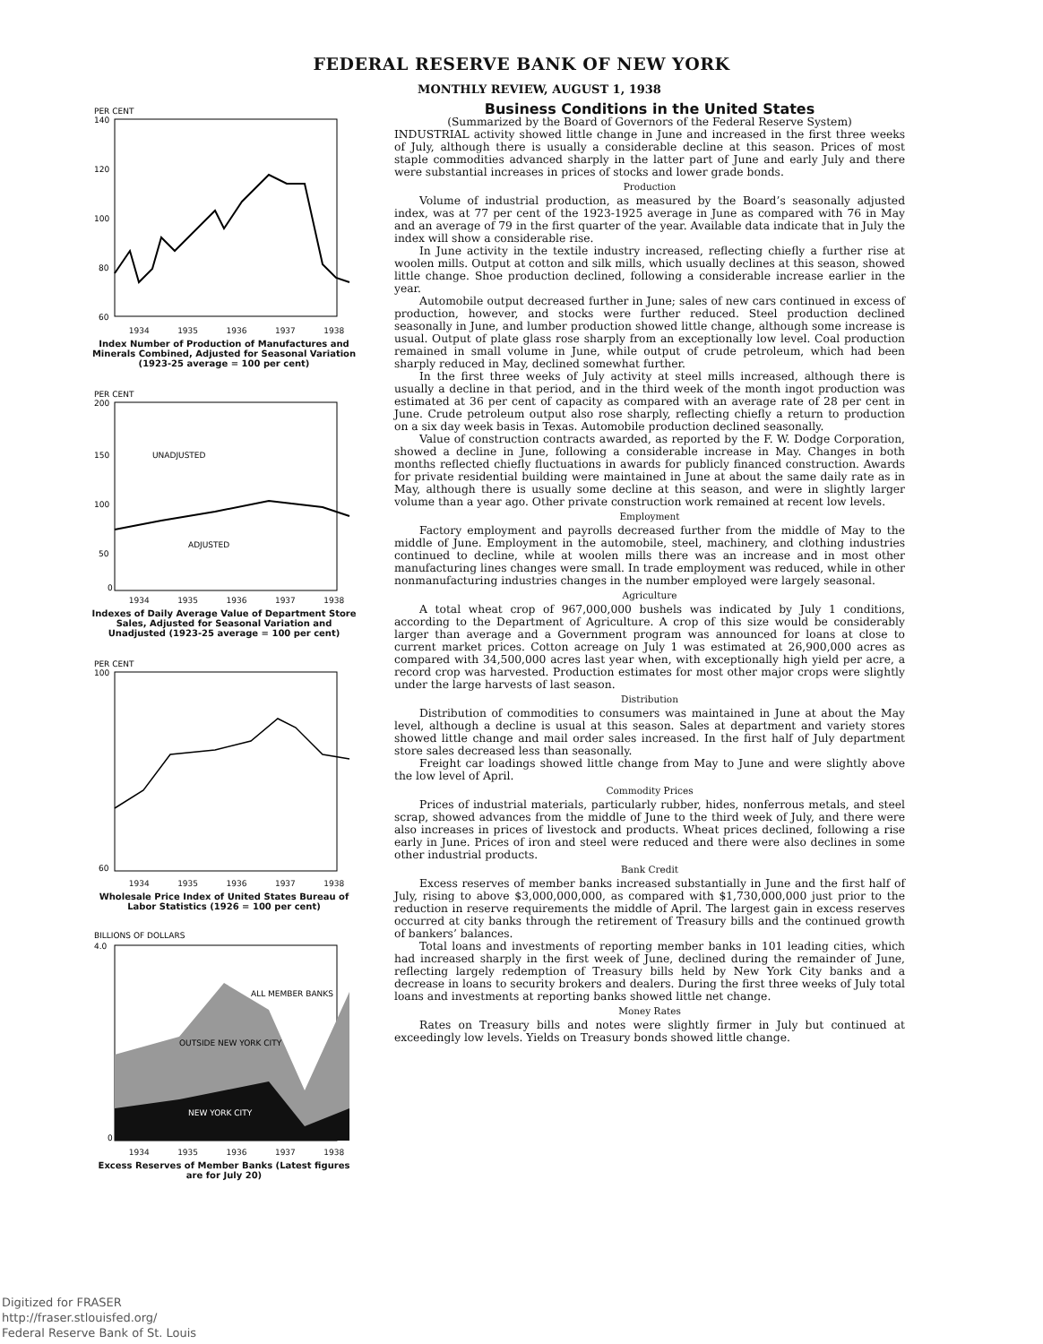FEDERAL RESERVE BANK OF NEW YORK
MONTHLY REVIEW, AUGUST 1, 1938
PER CENT
140
120
100
80
60
1934 1935 1936 1937 1938
Index Number of Production of Manufactures and Minerals Combined, Adjusted for Seasonal Variation (1923-25 average = 100 per cent)
PER CENT
200
150
100
50
0
UNADJUSTED
ADJUSTED
1934 1935 1936 1937 1938
Indexes of Daily Average Value of Department Store Sales, Adjusted for Seasonal Variation and Unadjusted (1923-25 average = 100 per cent)
PER CENT
100
60
1934 1935 1936 1937 1938
Wholesale Price Index of United States Bureau of Labor Statistics (1926 = 100 per cent)
BILLIONS OF DOLLARS
4.0
0
ALL MEMBER BANKS
OUTSIDE NEW YORK CITY
NEW YORK CITY
1934 1935 1936 1937 1938
Excess Reserves of Member Banks (Latest figures are for July 20)
Business Conditions in the United States
(Summarized by the Board of Governors of the Federal Reserve System)
INDUSTRIAL activity showed little change in June and increased in the first three weeks of July, although there is usually a considerable decline at this season. Prices of most staple commodities advanced sharply in the latter part of June and early July and there were substantial increases in prices of stocks and lower grade bonds.
Production
Volume of industrial production, as measured by the Board’s seasonally adjusted index, was at 77 per cent of the 1923-1925 average in June as compared with 76 in May and an average of 79 in the first quarter of the year. Available data indicate that in July the index will show a considerable rise.
In June activity in the textile industry increased, reflecting chiefly a further rise at woolen mills. Output at cotton and silk mills, which usually declines at this season, showed little change. Shoe production declined, following a considerable increase earlier in the year.
Automobile output decreased further in June; sales of new cars continued in excess of production, however, and stocks were further reduced. Steel production declined seasonally in June, and lumber production showed little change, although some increase is usual. Output of plate glass rose sharply from an exceptionally low level. Coal production remained in small volume in June, while output of crude petroleum, which had been sharply reduced in May, declined somewhat further.
In the first three weeks of July activity at steel mills increased, although there is usually a decline in that period, and in the third week of the month ingot production was estimated at 36 per cent of capacity as compared with an average rate of 28 per cent in June. Crude petroleum output also rose sharply, reflecting chiefly a return to production on a six day week basis in Texas. Automobile production declined seasonally.
Value of construction contracts awarded, as reported by the F. W. Dodge Corporation, showed a decline in June, following a considerable increase in May. Changes in both months reflected chiefly fluctuations in awards for publicly financed construction. Awards for private residential building were maintained in June at about the same daily rate as in May, although there is usually some decline at this season, and were in slightly larger volume than a year ago. Other private construction work remained at recent low levels.
Employment
Factory employment and payrolls decreased further from the middle of May to the middle of June. Employment in the automobile, steel, machinery, and clothing industries continued to decline, while at woolen mills there was an increase and in most other manufacturing lines changes were small. In trade employment was reduced, while in other nonmanufacturing industries changes in the number employed were largely seasonal.
Agriculture
A total wheat crop of 967,000,000 bushels was indicated by July 1 conditions, according to the Department of Agriculture. A crop of this size would be considerably larger than average and a Government program was announced for loans at close to current market prices. Cotton acreage on July 1 was estimated at 26,900,000 acres as compared with 34,500,000 acres last year when, with exceptionally high yield per acre, a record crop was harvested. Production estimates for most other major crops were slightly under the large harvests of last season.
Distribution
Distribution of commodities to consumers was maintained in June at about the May level, although a decline is usual at this season. Sales at department and variety stores showed little change and mail order sales increased. In the first half of July department store sales decreased less than seasonally.
Freight car loadings showed little change from May to June and were slightly above the low level of April.
Commodity Prices
Prices of industrial materials, particularly rubber, hides, nonferrous metals, and steel scrap, showed advances from the middle of June to the third week of July, and there were also increases in prices of livestock and products. Wheat prices declined, following a rise early in June. Prices of iron and steel were reduced and there were also declines in some other industrial products.
Bank Credit
Excess reserves of member banks increased substantially in June and the first half of July, rising to above $3,000,000,000, as compared with $1,730,000,000 just prior to the reduction in reserve requirements the middle of April. The largest gain in excess reserves occurred at city banks through the retirement of Treasury bills and the continued growth of bankers’ balances.
Total loans and investments of reporting member banks in 101 leading cities, which had increased sharply in the first week of June, declined during the remainder of June, reflecting largely redemption of Treasury bills held by New York City banks and a decrease in loans to security brokers and dealers. During the first three weeks of July total loans and investments at reporting banks showed little net change.
Money Rates
Rates on Treasury bills and notes were slightly firmer in July but continued at exceedingly low levels. Yields on Treasury bonds showed little change.
Digitized for FRASER
http://fraser.stlouisfed.org/
Federal Reserve Bank of St. Louis